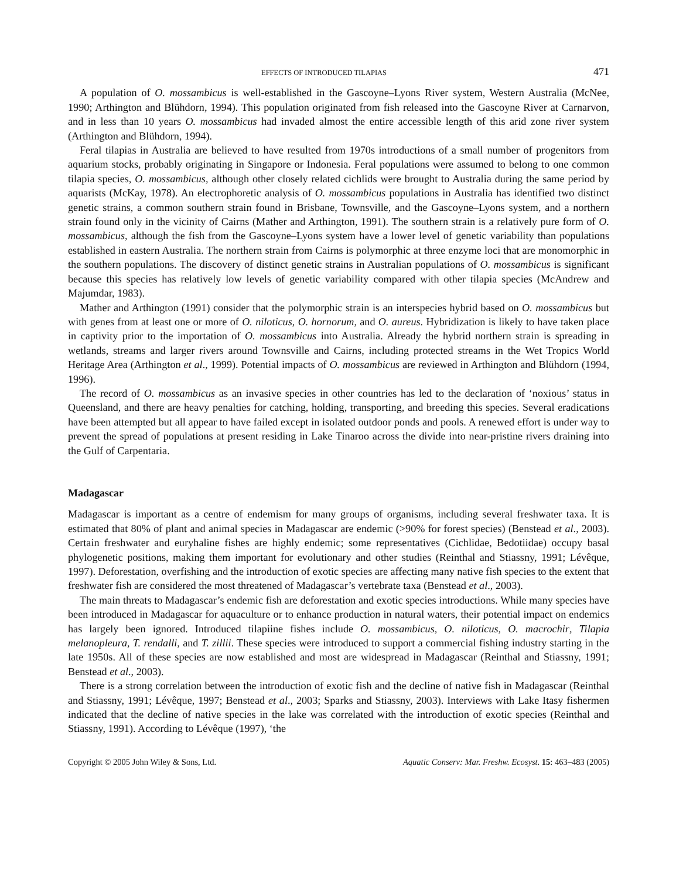EFFECTS OF INTRODUCED TILAPIAS 471
A population of O. mossambicus is well-established in the Gascoyne–Lyons River system, Western Australia (McNee, 1990; Arthington and Blühdorn, 1994). This population originated from fish released into the Gascoyne River at Carnarvon, and in less than 10 years O. mossambicus had invaded almost the entire accessible length of this arid zone river system (Arthington and Blühdorn, 1994).
Feral tilapias in Australia are believed to have resulted from 1970s introductions of a small number of progenitors from aquarium stocks, probably originating in Singapore or Indonesia. Feral populations were assumed to belong to one common tilapia species, O. mossambicus, although other closely related cichlids were brought to Australia during the same period by aquarists (McKay, 1978). An electrophoretic analysis of O. mossambicus populations in Australia has identified two distinct genetic strains, a common southern strain found in Brisbane, Townsville, and the Gascoyne–Lyons system, and a northern strain found only in the vicinity of Cairns (Mather and Arthington, 1991). The southern strain is a relatively pure form of O. mossambicus, although the fish from the Gascoyne–Lyons system have a lower level of genetic variability than populations established in eastern Australia. The northern strain from Cairns is polymorphic at three enzyme loci that are monomorphic in the southern populations. The discovery of distinct genetic strains in Australian populations of O. mossambicus is significant because this species has relatively low levels of genetic variability compared with other tilapia species (McAndrew and Majumdar, 1983).
Mather and Arthington (1991) consider that the polymorphic strain is an interspecies hybrid based on O. mossambicus but with genes from at least one or more of O. niloticus, O. hornorum, and O. aureus. Hybridization is likely to have taken place in captivity prior to the importation of O. mossambicus into Australia. Already the hybrid northern strain is spreading in wetlands, streams and larger rivers around Townsville and Cairns, including protected streams in the Wet Tropics World Heritage Area (Arthington et al., 1999). Potential impacts of O. mossambicus are reviewed in Arthington and Blühdorn (1994, 1996).
The record of O. mossambicus as an invasive species in other countries has led to the declaration of ‘noxious’ status in Queensland, and there are heavy penalties for catching, holding, transporting, and breeding this species. Several eradications have been attempted but all appear to have failed except in isolated outdoor ponds and pools. A renewed effort is under way to prevent the spread of populations at present residing in Lake Tinaroo across the divide into near-pristine rivers draining into the Gulf of Carpentaria.
Madagascar
Madagascar is important as a centre of endemism for many groups of organisms, including several freshwater taxa. It is estimated that 80% of plant and animal species in Madagascar are endemic (>90% for forest species) (Benstead et al., 2003). Certain freshwater and euryhaline fishes are highly endemic; some representatives (Cichlidae, Bedotiidae) occupy basal phylogenetic positions, making them important for evolutionary and other studies (Reinthal and Stiassny, 1991; Lévêque, 1997). Deforestation, overfishing and the introduction of exotic species are affecting many native fish species to the extent that freshwater fish are considered the most threatened of Madagascar’s vertebrate taxa (Benstead et al., 2003).
The main threats to Madagascar’s endemic fish are deforestation and exotic species introductions. While many species have been introduced in Madagascar for aquaculture or to enhance production in natural waters, their potential impact on endemics has largely been ignored. Introduced tilapiine fishes include O. mossambicus, O. niloticus, O. macrochir, Tilapia melanopleura, T. rendalli, and T. zillii. These species were introduced to support a commercial fishing industry starting in the late 1950s. All of these species are now established and most are widespread in Madagascar (Reinthal and Stiassny, 1991; Benstead et al., 2003).
There is a strong correlation between the introduction of exotic fish and the decline of native fish in Madagascar (Reinthal and Stiassny, 1991; Lévêque, 1997; Benstead et al., 2003; Sparks and Stiassny, 2003). Interviews with Lake Itasy fishermen indicated that the decline of native species in the lake was correlated with the introduction of exotic species (Reinthal and Stiassny, 1991). According to Lévêque (1997), ‘the
Copyright © 2005 John Wiley & Sons, Ltd. Aquatic Conserv: Mar. Freshw. Ecosyst. 15: 463–483 (2005)